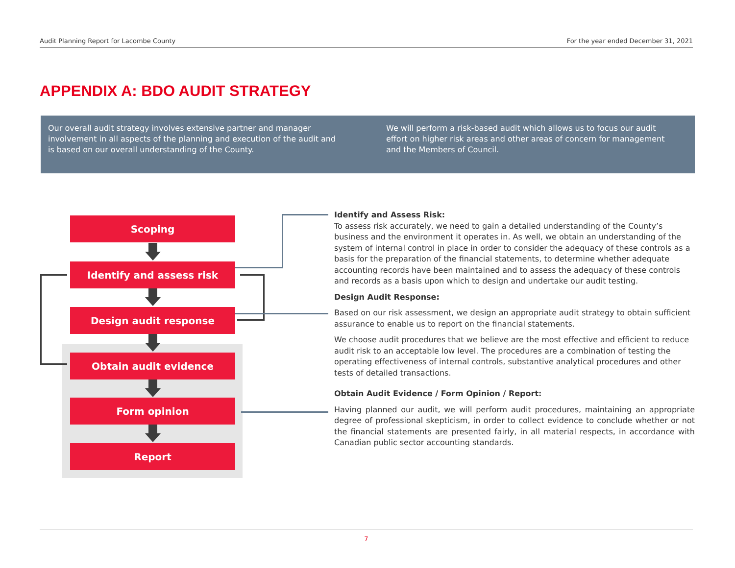Audit Planning Report for Lacombe County For the year ended December 31, 2021
APPENDIX A: BDO AUDIT STRATEGY
Our overall audit strategy involves extensive partner and manager involvement in all aspects of the planning and execution of the audit and is based on our overall understanding of the County.
We will perform a risk-based audit which allows us to focus our audit effort on higher risk areas and other areas of concern for management and the Members of Council.
Scoping
Identify and assess risk
Design audit response
Obtain audit evidence
Form opinion
Report
Identify and Assess Risk:
To assess risk accurately, we need to gain a detailed understanding of the County’s business and the environment it operates in. As well, we obtain an understanding of the system of internal control in place in order to consider the adequacy of these controls as a basis for the preparation of the financial statements, to determine whether adequate accounting records have been maintained and to assess the adequacy of these controls and records as a basis upon which to design and undertake our audit testing.
Design Audit Response:
Based on our risk assessment, we design an appropriate audit strategy to obtain sufficient assurance to enable us to report on the financial statements.
We choose audit procedures that we believe are the most effective and efficient to reduce audit risk to an acceptable low level. The procedures are a combination of testing the operating effectiveness of internal controls, substantive analytical procedures and other tests of detailed transactions.
Obtain Audit Evidence / Form Opinion / Report:
Having planned our audit, we will perform audit procedures, maintaining an appropriate degree of professional skepticism, in order to collect evidence to conclude whether or not the financial statements are presented fairly, in all material respects, in accordance with Canadian public sector accounting standards.
7